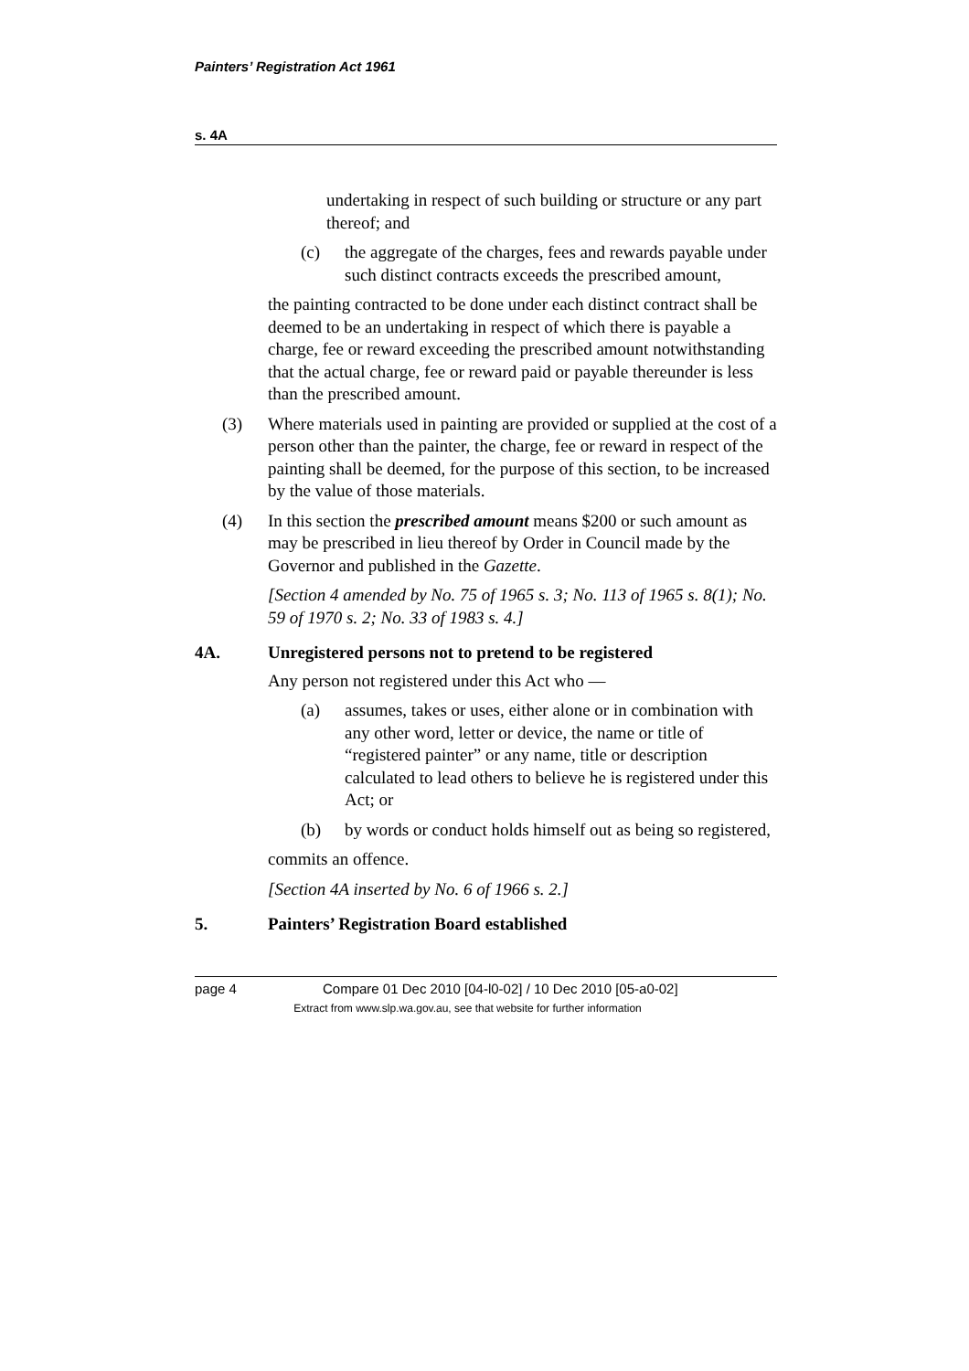Painters’ Registration Act 1961
s. 4A
undertaking in respect of such building or structure or any part thereof; and
(c) the aggregate of the charges, fees and rewards payable under such distinct contracts exceeds the prescribed amount,
the painting contracted to be done under each distinct contract shall be deemed to be an undertaking in respect of which there is payable a charge, fee or reward exceeding the prescribed amount notwithstanding that the actual charge, fee or reward paid or payable thereunder is less than the prescribed amount.
(3) Where materials used in painting are provided or supplied at the cost of a person other than the painter, the charge, fee or reward in respect of the painting shall be deemed, for the purpose of this section, to be increased by the value of those materials.
(4) In this section the prescribed amount means $200 or such amount as may be prescribed in lieu thereof by Order in Council made by the Governor and published in the Gazette.
[Section 4 amended by No. 75 of 1965 s. 3; No. 113 of 1965 s. 8(1); No. 59 of 1970 s. 2; No. 33 of 1983 s. 4.]
4A. Unregistered persons not to pretend to be registered
Any person not registered under this Act who —
(a) assumes, takes or uses, either alone or in combination with any other word, letter or device, the name or title of “registered painter” or any name, title or description calculated to lead others to believe he is registered under this Act; or
(b) by words or conduct holds himself out as being so registered,
commits an offence.
[Section 4A inserted by No. 6 of 1966 s. 2.]
5. Painters’ Registration Board established
page 4 Compare 01 Dec 2010 [04-l0-02] / 10 Dec 2010 [05-a0-02]
Extract from www.slp.wa.gov.au, see that website for further information